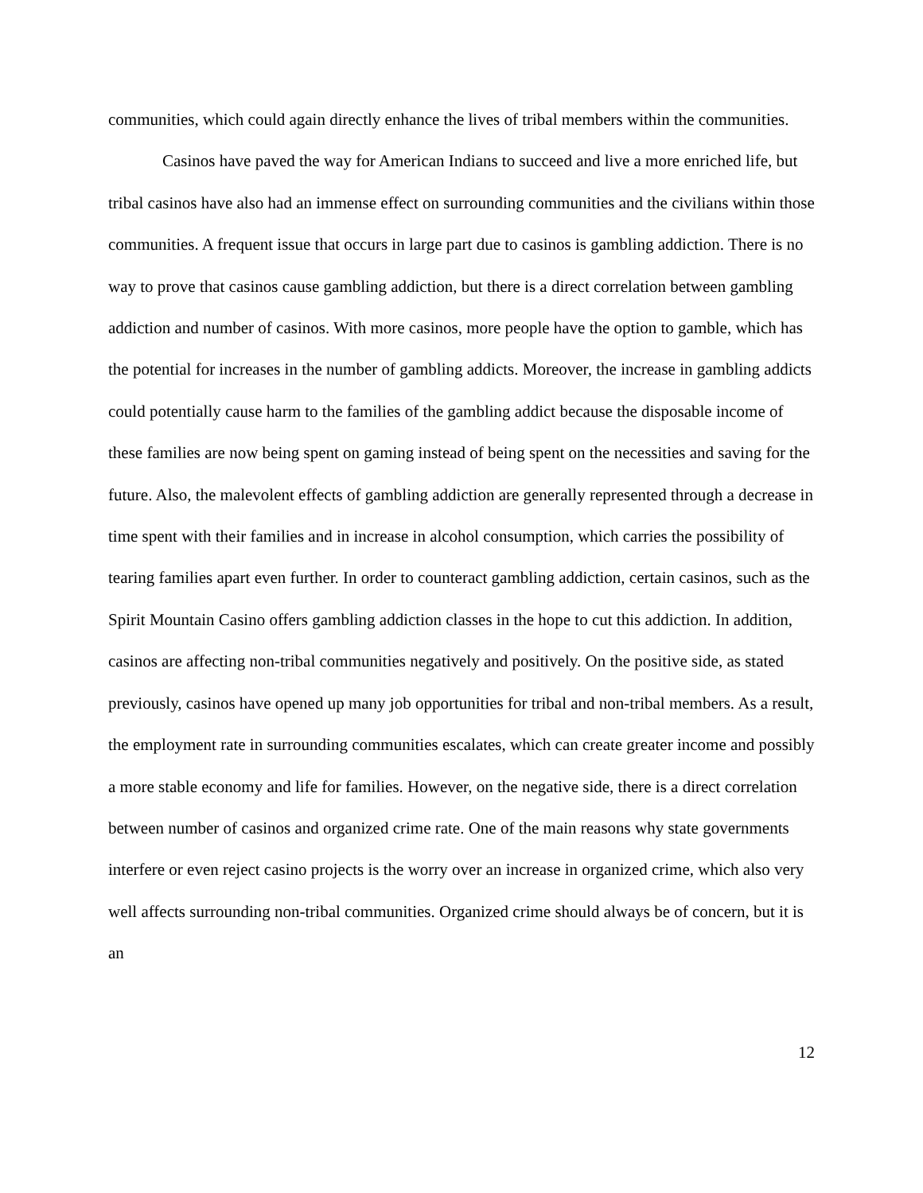communities, which could again directly enhance the lives of tribal members within the communities.
Casinos have paved the way for American Indians to succeed and live a more enriched life, but tribal casinos have also had an immense effect on surrounding communities and the civilians within those communities. A frequent issue that occurs in large part due to casinos is gambling addiction. There is no way to prove that casinos cause gambling addiction, but there is a direct correlation between gambling addiction and number of casinos. With more casinos, more people have the option to gamble, which has the potential for increases in the number of gambling addicts. Moreover, the increase in gambling addicts could potentially cause harm to the families of the gambling addict because the disposable income of these families are now being spent on gaming instead of being spent on the necessities and saving for the future. Also, the malevolent effects of gambling addiction are generally represented through a decrease in time spent with their families and in increase in alcohol consumption, which carries the possibility of tearing families apart even further. In order to counteract gambling addiction, certain casinos, such as the Spirit Mountain Casino offers gambling addiction classes in the hope to cut this addiction. In addition, casinos are affecting non-tribal communities negatively and positively. On the positive side, as stated previously, casinos have opened up many job opportunities for tribal and non-tribal members. As a result, the employment rate in surrounding communities escalates, which can create greater income and possibly a more stable economy and life for families. However, on the negative side, there is a direct correlation between number of casinos and organized crime rate. One of the main reasons why state governments interfere or even reject casino projects is the worry over an increase in organized crime, which also very well affects surrounding non-tribal communities. Organized crime should always be of concern, but it is an
12